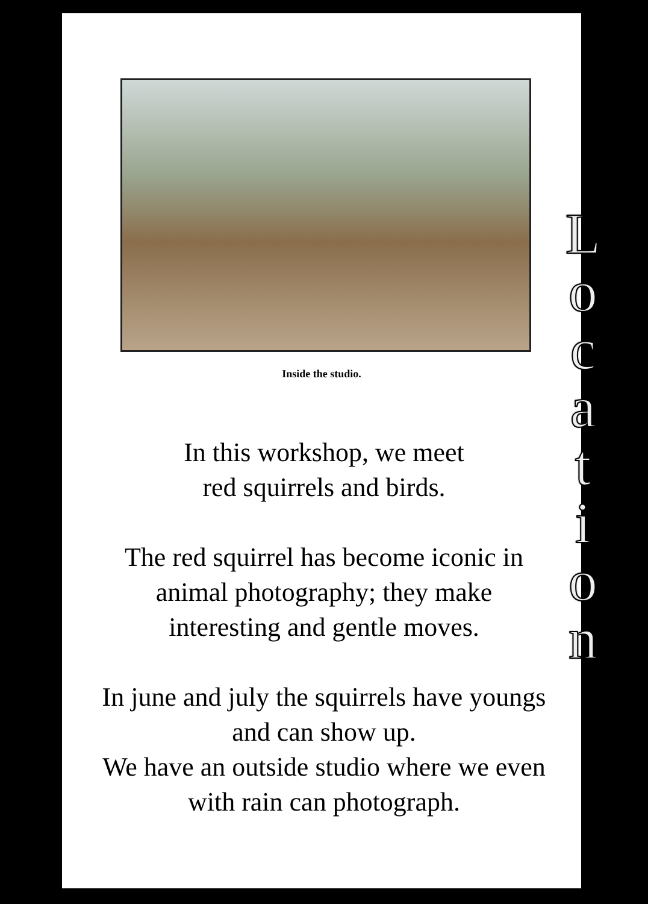Inside the studio.
In this workshop, we meet
red squirrels and birds.
The red squirrel has become iconic in animal photography; they make interesting and gentle moves.
In june and july the squirrels have youngs and can show up.
We have an outside studio where we even with rain can photograph.
Location